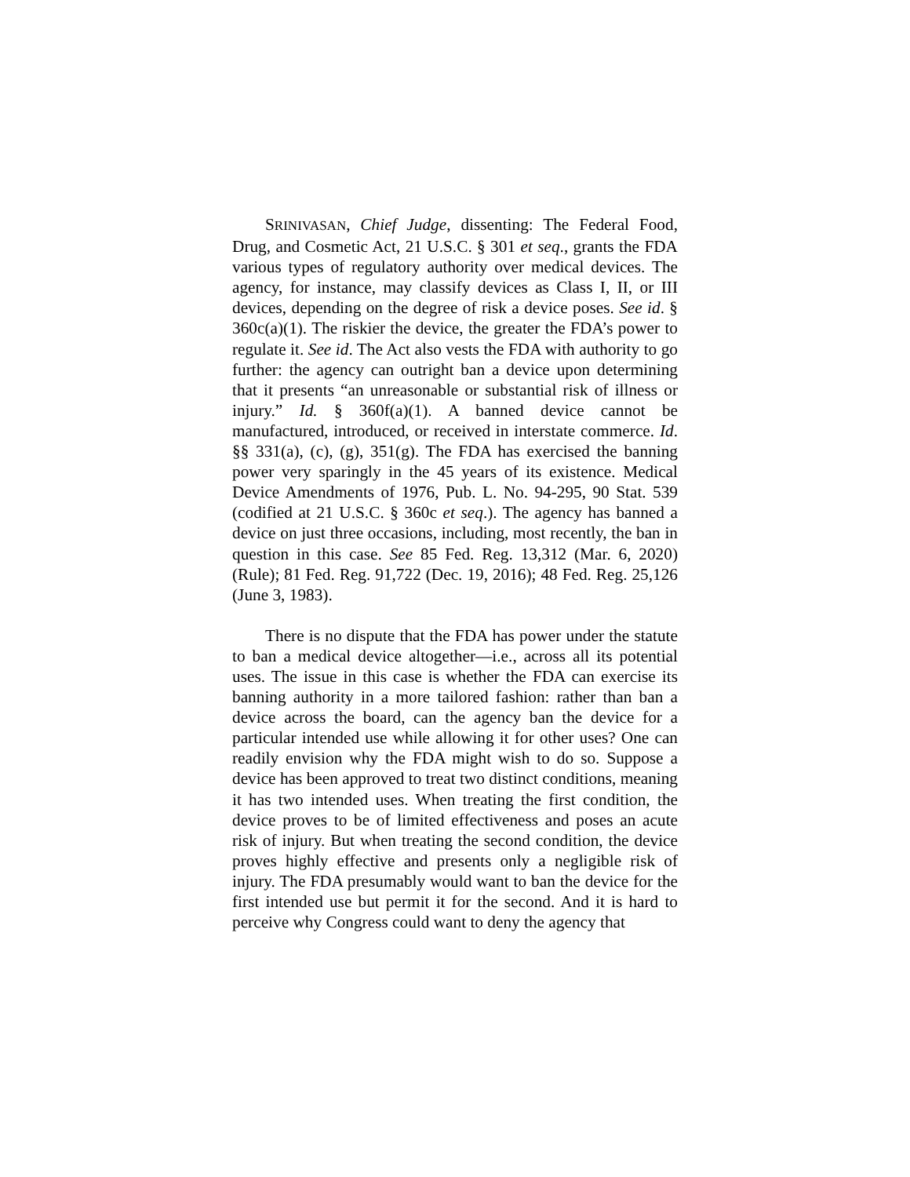SRINIVASAN, Chief Judge, dissenting: The Federal Food, Drug, and Cosmetic Act, 21 U.S.C. § 301 et seq., grants the FDA various types of regulatory authority over medical devices. The agency, for instance, may classify devices as Class I, II, or III devices, depending on the degree of risk a device poses. See id. § 360c(a)(1). The riskier the device, the greater the FDA’s power to regulate it. See id. The Act also vests the FDA with authority to go further: the agency can outright ban a device upon determining that it presents “an unreasonable or substantial risk of illness or injury.” Id. § 360f(a)(1). A banned device cannot be manufactured, introduced, or received in interstate commerce. Id. §§ 331(a), (c), (g), 351(g). The FDA has exercised the banning power very sparingly in the 45 years of its existence. Medical Device Amendments of 1976, Pub. L. No. 94-295, 90 Stat. 539 (codified at 21 U.S.C. § 360c et seq.). The agency has banned a device on just three occasions, including, most recently, the ban in question in this case. See 85 Fed. Reg. 13,312 (Mar. 6, 2020) (Rule); 81 Fed. Reg. 91,722 (Dec. 19, 2016); 48 Fed. Reg. 25,126 (June 3, 1983).
There is no dispute that the FDA has power under the statute to ban a medical device altogether—i.e., across all its potential uses. The issue in this case is whether the FDA can exercise its banning authority in a more tailored fashion: rather than ban a device across the board, can the agency ban the device for a particular intended use while allowing it for other uses? One can readily envision why the FDA might wish to do so. Suppose a device has been approved to treat two distinct conditions, meaning it has two intended uses. When treating the first condition, the device proves to be of limited effectiveness and poses an acute risk of injury. But when treating the second condition, the device proves highly effective and presents only a negligible risk of injury. The FDA presumably would want to ban the device for the first intended use but permit it for the second. And it is hard to perceive why Congress could want to deny the agency that